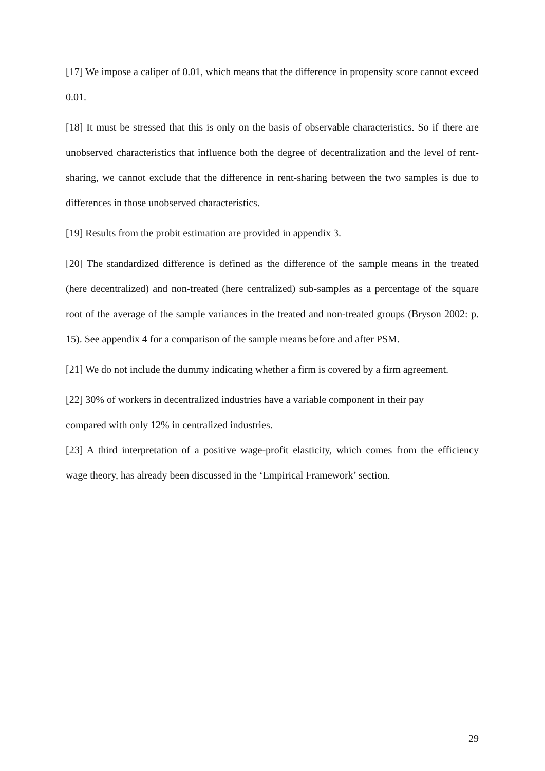[17] We impose a caliper of 0.01, which means that the difference in propensity score cannot exceed 0.01.
[18] It must be stressed that this is only on the basis of observable characteristics. So if there are unobserved characteristics that influence both the degree of decentralization and the level of rent-sharing, we cannot exclude that the difference in rent-sharing between the two samples is due to differences in those unobserved characteristics.
[19] Results from the probit estimation are provided in appendix 3.
[20] The standardized difference is defined as the difference of the sample means in the treated (here decentralized) and non-treated (here centralized) sub-samples as a percentage of the square root of the average of the sample variances in the treated and non-treated groups (Bryson 2002: p. 15). See appendix 4 for a comparison of the sample means before and after PSM.
[21] We do not include the dummy indicating whether a firm is covered by a firm agreement.
[22] 30% of workers in decentralized industries have a variable component in their pay
compared with only 12% in centralized industries.
[23] A third interpretation of a positive wage-profit elasticity, which comes from the efficiency wage theory, has already been discussed in the ‘Empirical Framework’ section.
29